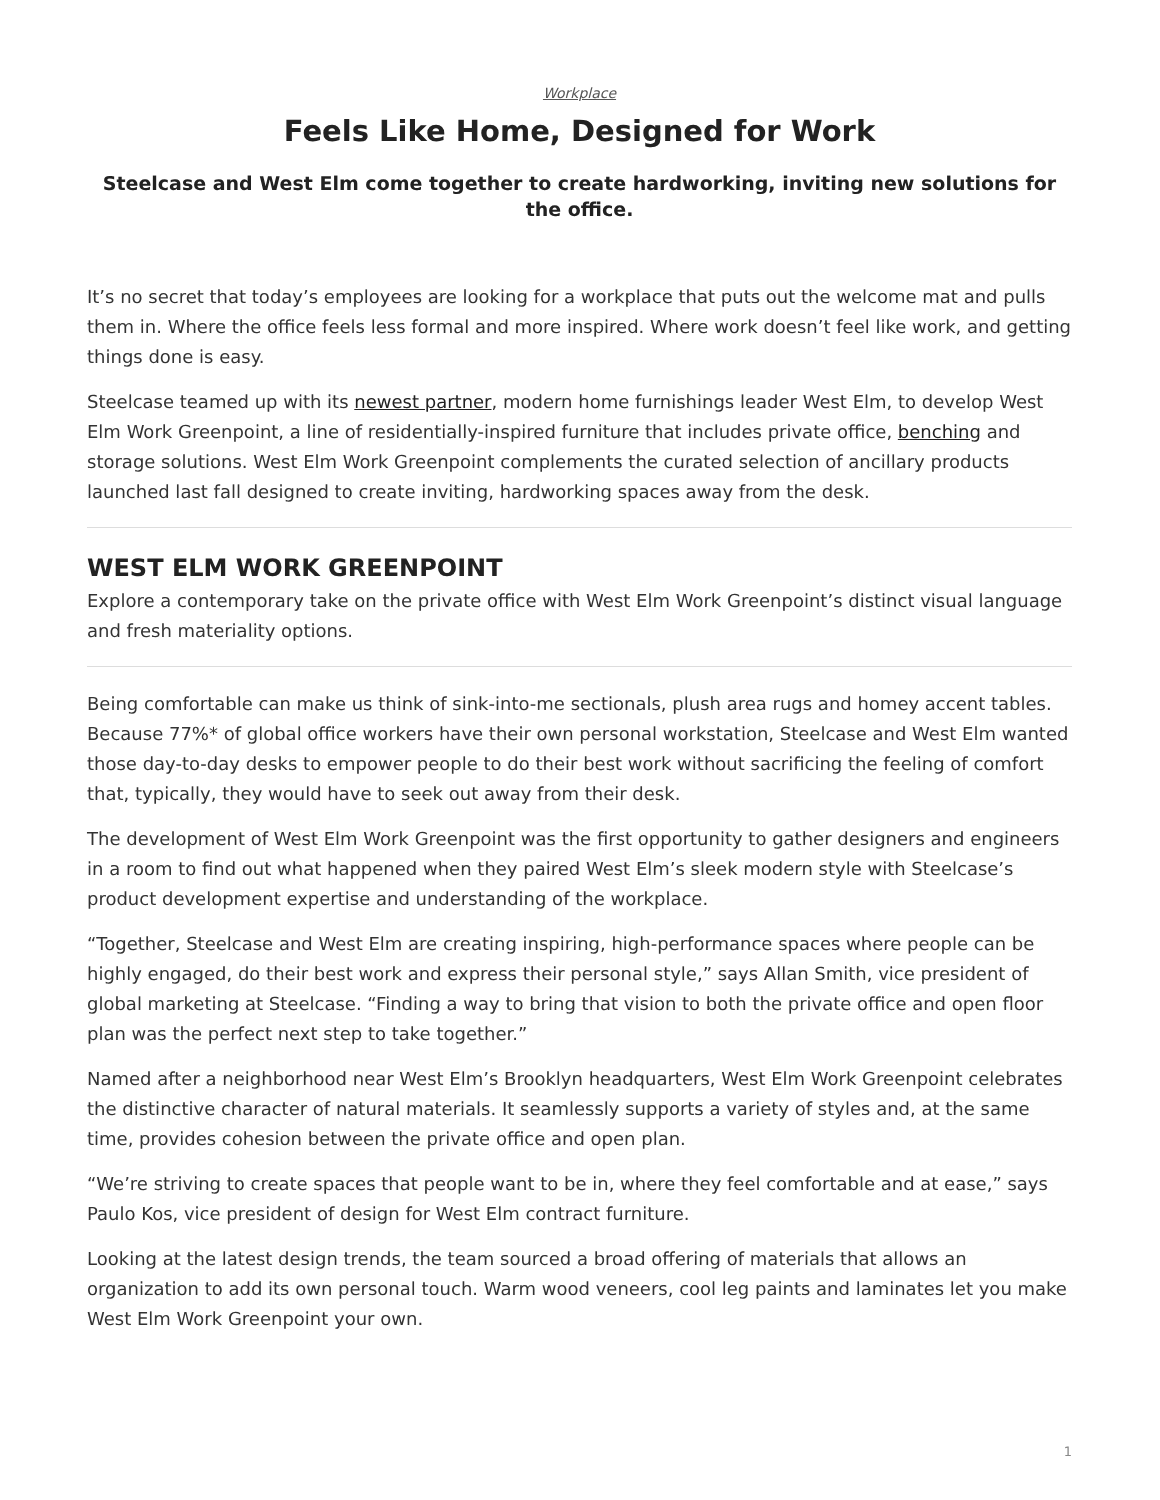Workplace
Feels Like Home, Designed for Work
Steelcase and West Elm come together to create hardworking, inviting new solutions for the office.
It’s no secret that today’s employees are looking for a workplace that puts out the welcome mat and pulls them in. Where the office feels less formal and more inspired. Where work doesn’t feel like work, and getting things done is easy.
Steelcase teamed up with its newest partner, modern home furnishings leader West Elm, to develop West Elm Work Greenpoint, a line of residentially-inspired furniture that includes private office, benching and storage solutions. West Elm Work Greenpoint complements the curated selection of ancillary products launched last fall designed to create inviting, hardworking spaces away from the desk.
WEST ELM WORK GREENPOINT
Explore a contemporary take on the private office with West Elm Work Greenpoint’s distinct visual language and fresh materiality options.
Being comfortable can make us think of sink-into-me sectionals, plush area rugs and homey accent tables. Because 77%* of global office workers have their own personal workstation, Steelcase and West Elm wanted those day-to-day desks to empower people to do their best work without sacrificing the feeling of comfort that, typically, they would have to seek out away from their desk.
The development of West Elm Work Greenpoint was the first opportunity to gather designers and engineers in a room to find out what happened when they paired West Elm’s sleek modern style with Steelcase’s product development expertise and understanding of the workplace.
“Together, Steelcase and West Elm are creating inspiring, high-performance spaces where people can be highly engaged, do their best work and express their personal style,” says Allan Smith, vice president of global marketing at Steelcase. “Finding a way to bring that vision to both the private office and open floor plan was the perfect next step to take together.”
Named after a neighborhood near West Elm’s Brooklyn headquarters, West Elm Work Greenpoint celebrates the distinctive character of natural materials. It seamlessly supports a variety of styles and, at the same time, provides cohesion between the private office and open plan.
“We’re striving to create spaces that people want to be in, where they feel comfortable and at ease,” says Paulo Kos, vice president of design for West Elm contract furniture.
Looking at the latest design trends, the team sourced a broad offering of materials that allows an organization to add its own personal touch. Warm wood veneers, cool leg paints and laminates let you make West Elm Work Greenpoint your own.
1